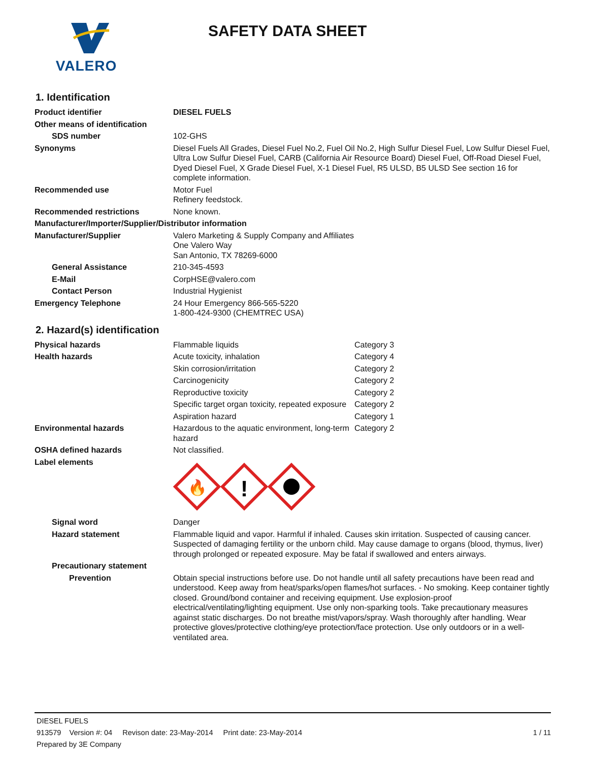VALERO
SAFETY DATA SHEET
1. Identification
| Product identifier | DIESEL FUELS |
| Other means of identification | |
| SDS number | 102-GHS |
| Synonyms | Diesel Fuels All Grades, Diesel Fuel No.2, Fuel Oil No.2, High Sulfur Diesel Fuel, Low Sulfur Diesel Fuel, Ultra Low Sulfur Diesel Fuel, CARB (California Air Resource Board) Diesel Fuel, Off-Road Diesel Fuel, Dyed Diesel Fuel, X Grade Diesel Fuel, X-1 Diesel Fuel, R5 ULSD, B5 ULSD See section 16 for complete information. |
| Recommended use | Motor Fuel Refinery feedstock. |
| Recommended restrictions | None known. |
| Manufacturer/Importer/Supplier/Distributor information | |
| Manufacturer/Supplier | Valero Marketing & Supply Company and Affiliates One Valero Way San Antonio, TX 78269-6000 |
| General Assistance | 210-345-4593 |
| E-Mail | CorpHSE@valero.com |
| Contact Person | Industrial Hygienist |
| Emergency Telephone | 24 Hour Emergency 866-565-5220 1-800-424-9300 (CHEMTREC USA) |
2. Hazard(s) identification
| Physical hazards | Flammable liquids | Category 3 |
| Health hazards | Acute toxicity, inhalation | Category 4 |
| | Skin corrosion/irritation | Category 2 |
| | Carcinogenicity | Category 2 |
| | Reproductive toxicity | Category 2 |
| | Specific target organ toxicity, repeated exposure | Category 2 |
| | Aspiration hazard | Category 1 |
| Environmental hazards | Hazardous to the aquatic environment, long-term hazard | Category 2 |
| OSHA defined hazards | Not classified. | |
| Label elements | 🔥 ! | |
| Signal word | Danger | |
| Hazard statement | Flammable liquid and vapor. Harmful if inhaled. Causes skin irritation. Suspected of causing cancer. Suspected of damaging fertility or the unborn child. May cause damage to organs (blood, thymus, liver) through prolonged or repeated exposure. May be fatal if swallowed and enters airways. | |
| Precautionary statement | | |
| Prevention | Obtain special instructions before use. Do not handle until all safety precautions have been read and understood. Keep away from heat/sparks/open flames/hot surfaces. - No smoking. Keep container tightly closed. Ground/bond container and receiving equipment. Use explosion-proof electrical/ventilating/lighting equipment. Use only non-sparking tools. Take precautionary measures against static discharges. Do not breathe mist/vapors/spray. Wash thoroughly after handling. Wear protective gloves/protective clothing/eye protection/face protection. Use only outdoors or in a well-ventilated area. | |
DIESEL FUELS
913579 Version #: 04 Revison date: 23-May-2014 Print date: 23-May-2014 1 / 11
Prepared by 3E Company